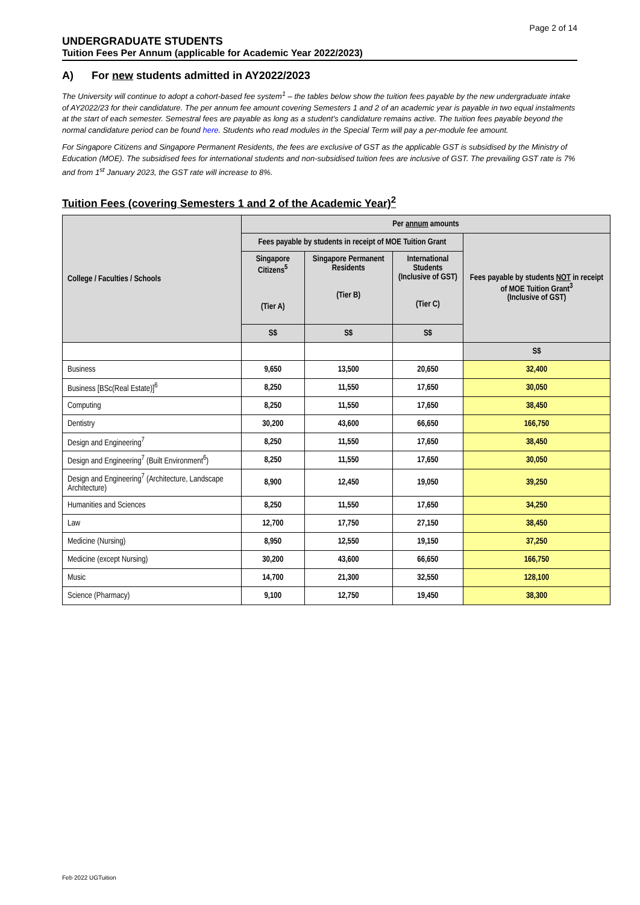Page 2 of 14
UNDERGRADUATE STUDENTS
Tuition Fees Per Annum (applicable for Academic Year 2022/2023)
A) For new students admitted in AY2022/2023
The University will continue to adopt a cohort-based fee system<sup>1</sup> – the tables below show the tuition fees payable by the new undergraduate intake of AY2022/23 for their candidature. The per annum fee amount covering Semesters 1 and 2 of an academic year is payable in two equal instalments at the start of each semester. Semestral fees are payable as long as a student's candidature remains active. The tuition fees payable beyond the normal candidature period can be found here. Students who read modules in the Special Term will pay a per-module fee amount.
For Singapore Citizens and Singapore Permanent Residents, the fees are exclusive of GST as the applicable GST is subsidised by the Ministry of Education (MOE). The subsidised fees for international students and non-subsidised tuition fees are inclusive of GST. The prevailing GST rate is 7% and from 1<sup>st</sup> January 2023, the GST rate will increase to 8%.
Tuition Fees (covering Semesters 1 and 2 of the Academic Year)<sup>2</sup>
| College / Faculties / Schools | Per annum amounts | | | |
| --- | --- | --- | --- | --- |
| | Fees payable by students in receipt of MOE Tuition Grant | | | Fees payable by students NOT in receipt of MOE Tuition Grant<sup>3</sup> (Inclusive of GST) |
| | Singapore Citizens<sup>5</sup> (Tier A) | Singapore Permanent Residents (Tier B) | International Students (Inclusive of GST) (Tier C) | |
| | S$ | S$ | S$ | |
| | | | | S$ |
| Business | 9,650 | 13,500 | 20,650 | 32,400 |
| Business [BSc(Real Estate)]<sup>6</sup> | 8,250 | 11,550 | 17,650 | 30,050 |
| Computing | 8,250 | 11,550 | 17,650 | 38,450 |
| Dentistry | 30,200 | 43,600 | 66,650 | 166,750 |
| Design and Engineering<sup>7</sup> | 8,250 | 11,550 | 17,650 | 38,450 |
| Design and Engineering<sup>7</sup> (Built Environment<sup>6</sup>) | 8,250 | 11,550 | 17,650 | 30,050 |
| Design and Engineering<sup>7</sup> (Architecture, Landscape Architecture) | 8,900 | 12,450 | 19,050 | 39,250 |
| Humanities and Sciences | 8,250 | 11,550 | 17,650 | 34,250 |
| Law | 12,700 | 17,750 | 27,150 | 38,450 |
| Medicine (Nursing) | 8,950 | 12,550 | 19,150 | 37,250 |
| Medicine (except Nursing) | 30,200 | 43,600 | 66,650 | 166,750 |
| Music | 14,700 | 21,300 | 32,550 | 128,100 |
| Science (Pharmacy) | 9,100 | 12,750 | 19,450 | 38,300 |
Feb 2022 UGTuition